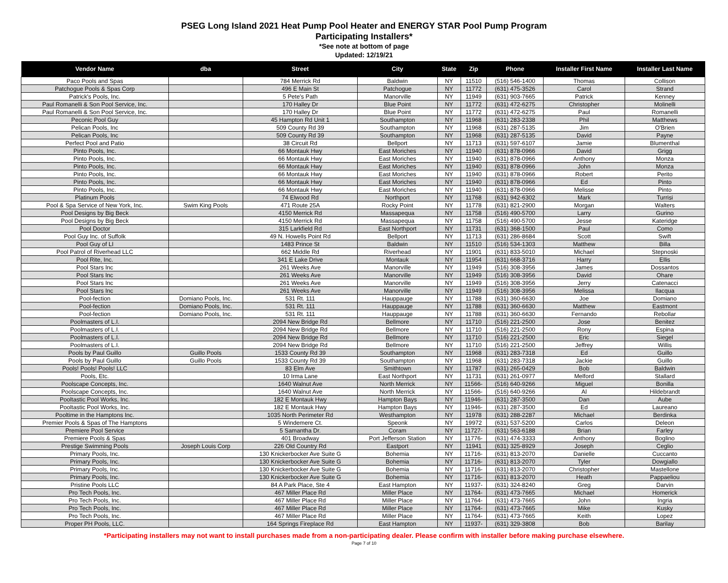PSEG Long Island 2021 Heat Pump Pool Heater and ENERGY STAR Pool Pump Program
Participating Installers*
*See note at bottom of page
Updated: 12/19/21
| Vendor Name | dba | Street | City | State | Zip | Phone | Installer First Name | Installer Last Name |
| --- | --- | --- | --- | --- | --- | --- | --- | --- |
| Paco Pools and Spas | | 784 Merrick Rd | Baldwin | NY | 11510 | (516) 546-1400 | Thomas | Collison |
| Patchogue Pools & Spas Corp | | 496 E Main St | Patchogue | NY | 11772 | (631) 475-3526 | Carol | Strand |
| Patrick's Pools, Inc. | | 5 Pete's Path | Manorville | NY | 11949 | (631) 903-7665 | Patrick | Kenney |
| Paul Romanelli & Son Pool Service, Inc. | | 170 Halley Dr | Blue Point | NY | 11772 | (631) 472-6275 | Christopher | Molinelli |
| Paul Romanelli & Son Pool Service, Inc. | | 170 Halley Dr | Blue Point | NY | 11772 | (631) 472-6275 | Paul | Romanelli |
| Peconic Pool Guy | | 45 Hampton Rd Unit 1 | Southampton | NY | 11968 | (631) 283-2338 | Phil | Matthews |
| Pelican Pools, Inc | | 509 County Rd 39 | Southampton | NY | 11968 | (631) 287-5135 | Jim | O'Brien |
| Pelican Pools, Inc | | 509 County Rd 39 | Southampton | NY | 11968 | (631) 287-5135 | David | Payne |
| Perfect Pool and Patio | | 38 Circuit Rd | Bellport | NY | 11713 | (631) 597-6107 | Jamie | Blumenthal |
| Pinto Pools, Inc. | | 66 Montauk Hwy | East Moriches | NY | 11940 | (631) 878-0966 | David | Grigg |
| Pinto Pools, Inc. | | 66 Montauk Hwy | East Moriches | NY | 11940 | (631) 878-0966 | Anthony | Monza |
| Pinto Pools, Inc. | | 66 Montauk Hwy | East Moriches | NY | 11940 | (631) 878-0966 | John | Monza |
| Pinto Pools, Inc. | | 66 Montauk Hwy | East Moriches | NY | 11940 | (631) 878-0966 | Robert | Perito |
| Pinto Pools, Inc. | | 66 Montauk Hwy | East Moriches | NY | 11940 | (631) 878-0966 | Ed | Pinto |
| Pinto Pools, Inc. | | 66 Montauk Hwy | East Moriches | NY | 11940 | (631) 878-0966 | Melisse | Pinto |
| Platinum Pools | | 74 Elwood Rd | Northport | NY | 11768 | (631) 942-6302 | Mark | Turrisi |
| Pool & Spa Service of New York, Inc. | Swim King Pools | 471 Route 25A | Rocky Point | NY | 11778 | (631) 821-2900 | Morgan | Walters |
| Pool Designs by Big Beck | | 4150 Merrick Rd | Massapequa | NY | 11758 | (516) 490-5700 | Larry | Gurino |
| Pool Designs by Big Beck | | 4150 Merrick Rd | Massapequa | NY | 11758 | (516) 490-5700 | Jesse | Kateridge |
| Pool Doctor | | 315 Larkfield Rd | East Northport | NY | 11731 | (631) 368-1500 | Paul | Como |
| Pool Guy Inc. of Suffolk | | 49 N. Howells Point Rd | Bellport | NY | 11713 | (631) 286-8684 | Scott | Swift |
| Pool Guy of LI | | 1483 Prince St | Baldwin | NY | 11510 | (516) 534-1303 | Matthew | Billa |
| Pool Patrol of Riverhead LLC | | 662 Middle Rd | Riverhead | NY | 11901 | (631) 833-5010 | Michael | Stepnoski |
| Pool Rite, Inc. | | 341 E Lake Drive | Montauk | NY | 11954 | (631) 668-3716 | Harry | Ellis |
| Pool Stars Inc | | 261 Weeks Ave | Manorville | NY | 11949 | (516) 308-3956 | James | Dossantos |
| Pool Stars Inc | | 261 Weeks Ave | Manorville | NY | 11949 | (516) 308-3956 | David | Ohare |
| Pool Stars Inc | | 261 Weeks Ave | Manorville | NY | 11949 | (516) 308-3956 | Jerry | Catenacci |
| Pool Stars Inc | | 261 Weeks Ave | Manorville | NY | 11949 | (516) 308-3956 | Melissa | Ilacqua |
| Pool-fection | Domiano Pools, Inc. | 531 Rt. 111 | Hauppauge | NY | 11788 | (631) 360-6630 | Joe | Domiano |
| Pool-fection | Domiano Pools, Inc. | 531 Rt. 111 | Hauppauge | NY | 11788 | (631) 360-6630 | Matthew | Eastmont |
| Pool-fection | Domiano Pools, Inc. | 531 Rt. 111 | Hauppauge | NY | 11788 | (631) 360-6630 | Fernando | Rebollar |
| Poolmasters of L.I. | | 2094 New Bridge Rd | Bellmore | NY | 11710 | (516) 221-2500 | Jose | Benitez |
| Poolmasters of L.I. | | 2094 New Bridge Rd | Bellmore | NY | 11710 | (516) 221-2500 | Rony | Espina |
| Poolmasters of L.I. | | 2094 New Bridge Rd | Bellmore | NY | 11710 | (516) 221-2500 | Eric | Siegel |
| Poolmasters of L.I. | | 2094 New Bridge Rd | Bellmore | NY | 11710 | (516) 221-2500 | Jeffrey | Willis |
| Pools by Paul Guillo | Guillo Pools | 1533 County Rd 39 | Southampton | NY | 11968 | (631) 283-7318 | Ed | Guillo |
| Pools by Paul Guillo | Guillo Pools | 1533 County Rd 39 | Southampton | NY | 11968 | (631) 283-7318 | Jackie | Guillo |
| Pools! Pools! Pools! LLC | | 83 Elm Ave | Smithtown | NY | 11787 | (631) 265-0429 | Bob | Baldwin |
| Pools, Etc. | | 10 Irma Lane | East Northport | NY | 11731 | (631) 261-0977 | Melford | Stallard |
| Poolscape Concepts, Inc. | | 1640 Walnut Ave | North Merrick | NY | 11566- | (516) 640-9266 | Miguel | Bonilla |
| Poolscape Concepts, Inc. | | 1640 Walnut Ave | North Merrick | NY | 11566- | (516) 640-9266 | Al | Hildebrandt |
| Pooltastic Pool Works, Inc. | | 182 E Montauk Hwy | Hampton Bays | NY | 11946- | (631) 287-3500 | Dan | Aube |
| Pooltastic Pool Works, Inc. | | 182 E Montauk Hwy | Hampton Bays | NY | 11946- | (631) 287-3500 | Ed | Laureano |
| Pooltime in the Hamptons Inc. | | 1035 North Perimeter Rd | Westhampton | NY | 11978 | (631) 288-2287 | Michael | Berdinka |
| Premier Pools & Spas of The Hamptons | | 5 Windemere Ct. | Speonk | NY | 19972 | (631) 537-5200 | Carlos | Deleon |
| Premiere Pool Service | | 5 Samantha Dr. | Coram | NY | 11727- | (631) 563-6188 | Brian | Farley |
| Premiere Pools & Spas | | 401 Broadway | Port Jefferson Station | NY | 11776- | (631) 474-3333 | Anthony | Boglino |
| Prestige Swimming Pools | Joseph Louis Corp | 226 Old Country Rd | Eastport | NY | 11941 | (631) 325-8929 | Joseph | Ceglio |
| Primary Pools, Inc. | | 130 Knickerbocker Ave Suite G | Bohemia | NY | 11716- | (631) 813-2070 | Danielle | Cuccanto |
| Primary Pools, Inc. | | 130 Knickerbocker Ave Suite G | Bohemia | NY | 11716- | (631) 813-2070 | Tyler | Dowgiallo |
| Primary Pools, Inc. | | 130 Knickerbocker Ave Suite G | Bohemia | NY | 11716- | (631) 813-2070 | Christopher | Mastellone |
| Primary Pools, Inc. | | 130 Knickerbocker Ave Suite G | Bohemia | NY | 11716- | (631) 813-2070 | Heath | Pappaeliou |
| Pristine Pools LLC | | 84 A Park Place, Ste 4 | East Hampton | NY | 11937- | (631) 324-8240 | Greg | Darvin |
| Pro Tech Pools, Inc. | | 467 Miller Place Rd | Miller Place | NY | 11764- | (631) 473-7665 | Michael | Homerick |
| Pro Tech Pools, Inc. | | 467 Miller Place Rd | Miller Place | NY | 11764- | (631) 473-7665 | John | Ingria |
| Pro Tech Pools, Inc. | | 467 Miller Place Rd | Miller Place | NY | 11764- | (631) 473-7665 | Mike | Kusky |
| Pro Tech Pools, Inc. | | 467 Miller Place Rd | Miller Place | NY | 11764- | (631) 473-7665 | Keith | Lopez |
| Proper PH Pools, LLC. | | 164 Springs Fireplace Rd | East Hampton | NY | 11937- | (631) 329-3808 | Bob | Barilay |
*Participating installers may not want to install purchases made from a non-participating dealer. Please confirm with installer before making purchase elsewhere.
Page 7 of 10